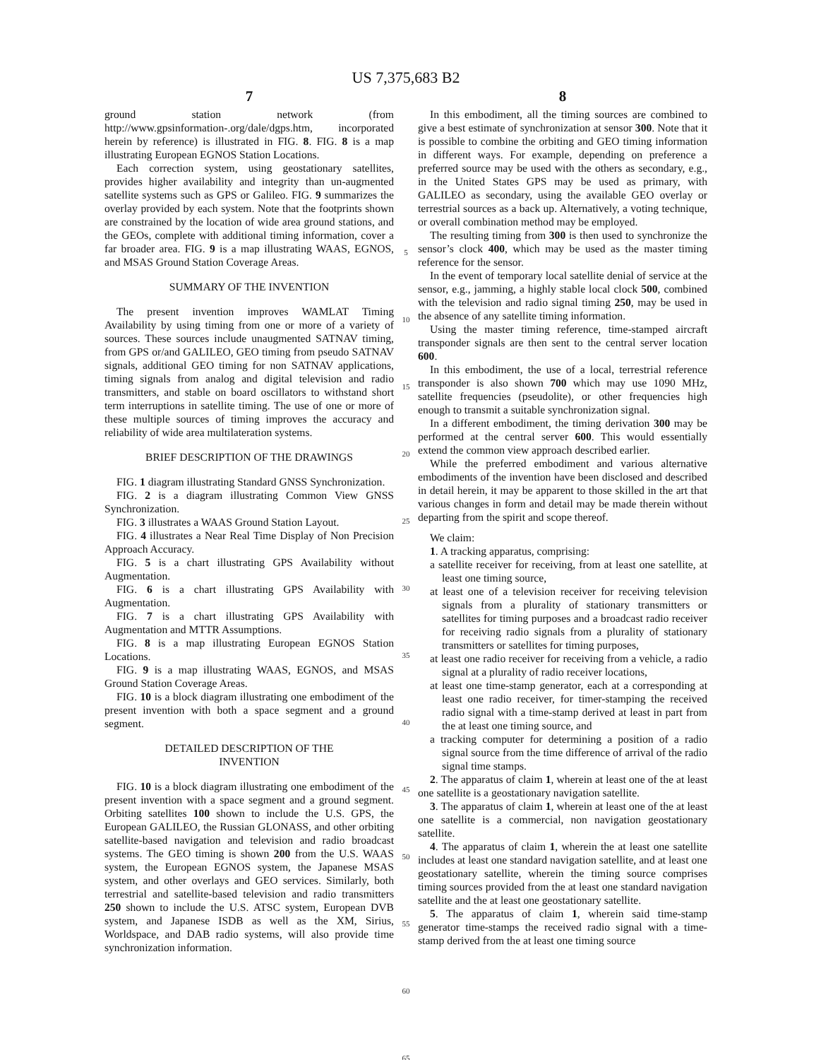US 7,375,683 B2
7
ground station network (from http://www.gpsinformation-.org/dale/dgps.htm, incorporated herein by reference) is illustrated in FIG. 8. FIG. 8 is a map illustrating European EGNOS Station Locations.
Each correction system, using geostationary satellites, provides higher availability and integrity than un-augmented satellite systems such as GPS or Galileo. FIG. 9 summarizes the overlay provided by each system. Note that the footprints shown are constrained by the location of wide area ground stations, and the GEOs, complete with additional timing information, cover a far broader area. FIG. 9 is a map illustrating WAAS, EGNOS, and MSAS Ground Station Coverage Areas.
SUMMARY OF THE INVENTION
The present invention improves WAMLAT Timing Availability by using timing from one or more of a variety of sources. These sources include unaugmented SATNAV timing, from GPS or/and GALILEO, GEO timing from pseudo SATNAV signals, additional GEO timing for non SATNAV applications, timing signals from analog and digital television and radio transmitters, and stable on board oscillators to withstand short term interruptions in satellite timing. The use of one or more of these multiple sources of timing improves the accuracy and reliability of wide area multilateration systems.
BRIEF DESCRIPTION OF THE DRAWINGS
FIG. 1 diagram illustrating Standard GNSS Synchronization.
FIG. 2 is a diagram illustrating Common View GNSS Synchronization.
FIG. 3 illustrates a WAAS Ground Station Layout.
FIG. 4 illustrates a Near Real Time Display of Non Precision Approach Accuracy.
FIG. 5 is a chart illustrating GPS Availability without Augmentation.
FIG. 6 is a chart illustrating GPS Availability with Augmentation.
FIG. 7 is a chart illustrating GPS Availability with Augmentation and MTTR Assumptions.
FIG. 8 is a map illustrating European EGNOS Station Locations.
FIG. 9 is a map illustrating WAAS, EGNOS, and MSAS Ground Station Coverage Areas.
FIG. 10 is a block diagram illustrating one embodiment of the present invention with both a space segment and a ground segment.
DETAILED DESCRIPTION OF THE
INVENTION
FIG. 10 is a block diagram illustrating one embodiment of the present invention with a space segment and a ground segment. Orbiting satellites 100 shown to include the U.S. GPS, the European GALILEO, the Russian GLONASS, and other orbiting satellite-based navigation and television and radio broadcast systems. The GEO timing is shown 200 from the U.S. WAAS system, the European EGNOS system, the Japanese MSAS system, and other overlays and GEO services. Similarly, both terrestrial and satellite-based television and radio transmitters 250 shown to include the U.S. ATSC system, European DVB system, and Japanese ISDB as well as the XM, Sirius, Worldspace, and DAB radio systems, will also provide time synchronization information.
5
10
15
20
25
30
35
40
45
50
55
60
65
8
In this embodiment, all the timing sources are combined to give a best estimate of synchronization at sensor 300. Note that it is possible to combine the orbiting and GEO timing information in different ways. For example, depending on preference a preferred source may be used with the others as secondary, e.g., in the United States GPS may be used as primary, with GALILEO as secondary, using the available GEO overlay or terrestrial sources as a back up. Alternatively, a voting technique, or overall combination method may be employed.
The resulting timing from 300 is then used to synchronize the sensor’s clock 400, which may be used as the master timing reference for the sensor.
In the event of temporary local satellite denial of service at the sensor, e.g., jamming, a highly stable local clock 500, combined with the television and radio signal timing 250, may be used in the absence of any satellite timing information.
Using the master timing reference, time-stamped aircraft transponder signals are then sent to the central server location 600.
In this embodiment, the use of a local, terrestrial reference transponder is also shown 700 which may use 1090 MHz, satellite frequencies (pseudolite), or other frequencies high enough to transmit a suitable synchronization signal.
In a different embodiment, the timing derivation 300 may be performed at the central server 600. This would essentially extend the common view approach described earlier.
While the preferred embodiment and various alternative embodiments of the invention have been disclosed and described in detail herein, it may be apparent to those skilled in the art that various changes in form and detail may be made therein without departing from the spirit and scope thereof.
We claim:
1. A tracking apparatus, comprising:
a satellite receiver for receiving, from at least one satellite, at least one timing source,
at least one of a television receiver for receiving television signals from a plurality of stationary transmitters or satellites for timing purposes and a broadcast radio receiver for receiving radio signals from a plurality of stationary transmitters or satellites for timing purposes,
at least one radio receiver for receiving from a vehicle, a radio signal at a plurality of radio receiver locations,
at least one time-stamp generator, each at a corresponding at least one radio receiver, for timer-stamping the received radio signal with a time-stamp derived at least in part from the at least one timing source, and
a tracking computer for determining a position of a radio signal source from the time difference of arrival of the radio signal time stamps.
2. The apparatus of claim 1, wherein at least one of the at least one satellite is a geostationary navigation satellite.
3. The apparatus of claim 1, wherein at least one of the at least one satellite is a commercial, non navigation geostationary satellite.
4. The apparatus of claim 1, wherein the at least one satellite includes at least one standard navigation satellite, and at least one geostationary satellite, wherein the timing source comprises timing sources provided from the at least one standard navigation satellite and the at least one geostationary satellite.
5. The apparatus of claim 1, wherein said time-stamp generator time-stamps the received radio signal with a time-stamp derived from the at least one timing source